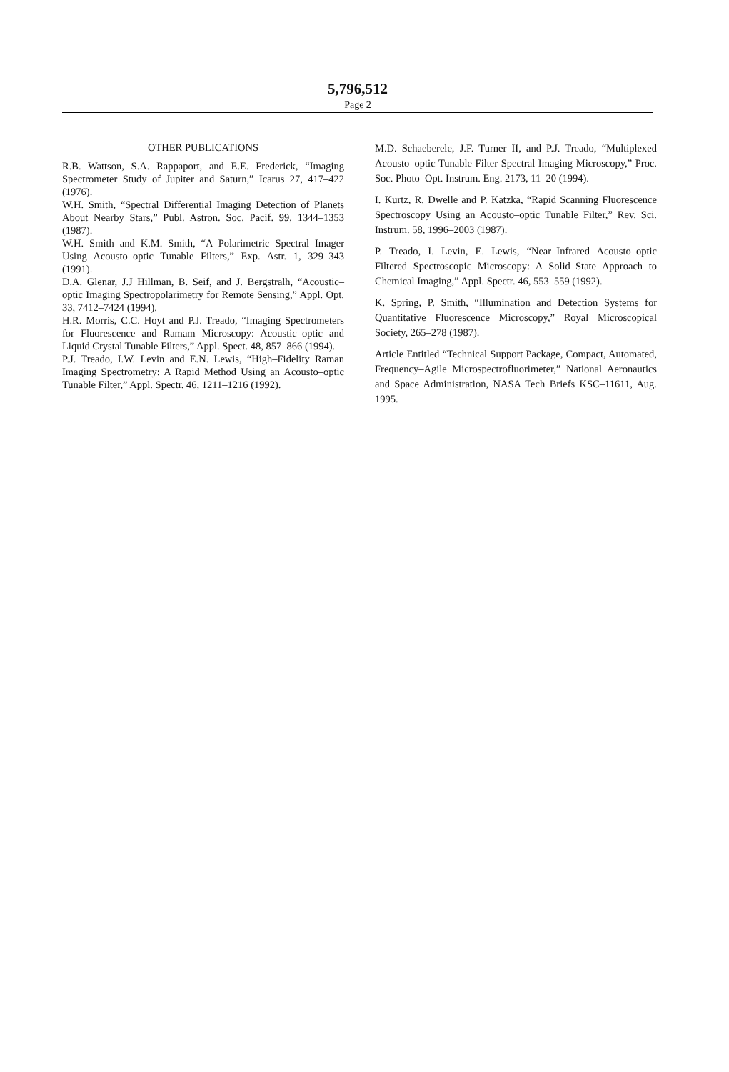5,796,512
Page 2
OTHER PUBLICATIONS
R.B. Wattson, S.A. Rappaport, and E.E. Frederick, “Imaging Spectrometer Study of Jupiter and Saturn,” Icarus 27, 417–422 (1976).
W.H. Smith, “Spectral Differential Imaging Detection of Planets About Nearby Stars,” Publ. Astron. Soc. Pacif. 99, 1344–1353 (1987).
W.H. Smith and K.M. Smith, “A Polarimetric Spectral Imager Using Acousto–optic Tunable Filters,” Exp. Astr. 1, 329–343 (1991).
D.A. Glenar, J.J Hillman, B. Seif, and J. Bergstralh, “Acoustic–optic Imaging Spectropolarimetry for Remote Sensing,” Appl. Opt. 33, 7412–7424 (1994).
H.R. Morris, C.C. Hoyt and P.J. Treado, “Imaging Spectrometers for Fluorescence and Ramam Microscopy: Acoustic–optic and Liquid Crystal Tunable Filters,” Appl. Spect. 48, 857–866 (1994).
P.J. Treado, I.W. Levin and E.N. Lewis, “High–Fidelity Raman Imaging Spectrometry: A Rapid Method Using an Acousto–optic Tunable Filter,” Appl. Spectr. 46, 1211–1216 (1992).
M.D. Schaeberele, J.F. Turner II, and P.J. Treado, “Multiplexed Acousto–optic Tunable Filter Spectral Imaging Microscopy,” Proc. Soc. Photo–Opt. Instrum. Eng. 2173, 11–20 (1994).
I. Kurtz, R. Dwelle and P. Katzka, “Rapid Scanning Fluorescence Spectroscopy Using an Acousto–optic Tunable Filter,” Rev. Sci. Instrum. 58, 1996–2003 (1987).
P. Treado, I. Levin, E. Lewis, “Near–Infrared Acousto–optic Filtered Spectroscopic Microscopy: A Solid–State Approach to Chemical Imaging,” Appl. Spectr. 46, 553–559 (1992).
K. Spring, P. Smith, “Illumination and Detection Systems for Quantitative Fluorescence Microscopy,” Royal Microscopical Society, 265–278 (1987).
Article Entitled “Technical Support Package, Compact, Automated, Frequency–Agile Microspectrofluorimeter,” National Aeronautics and Space Administration, NASA Tech Briefs KSC–11611, Aug. 1995.